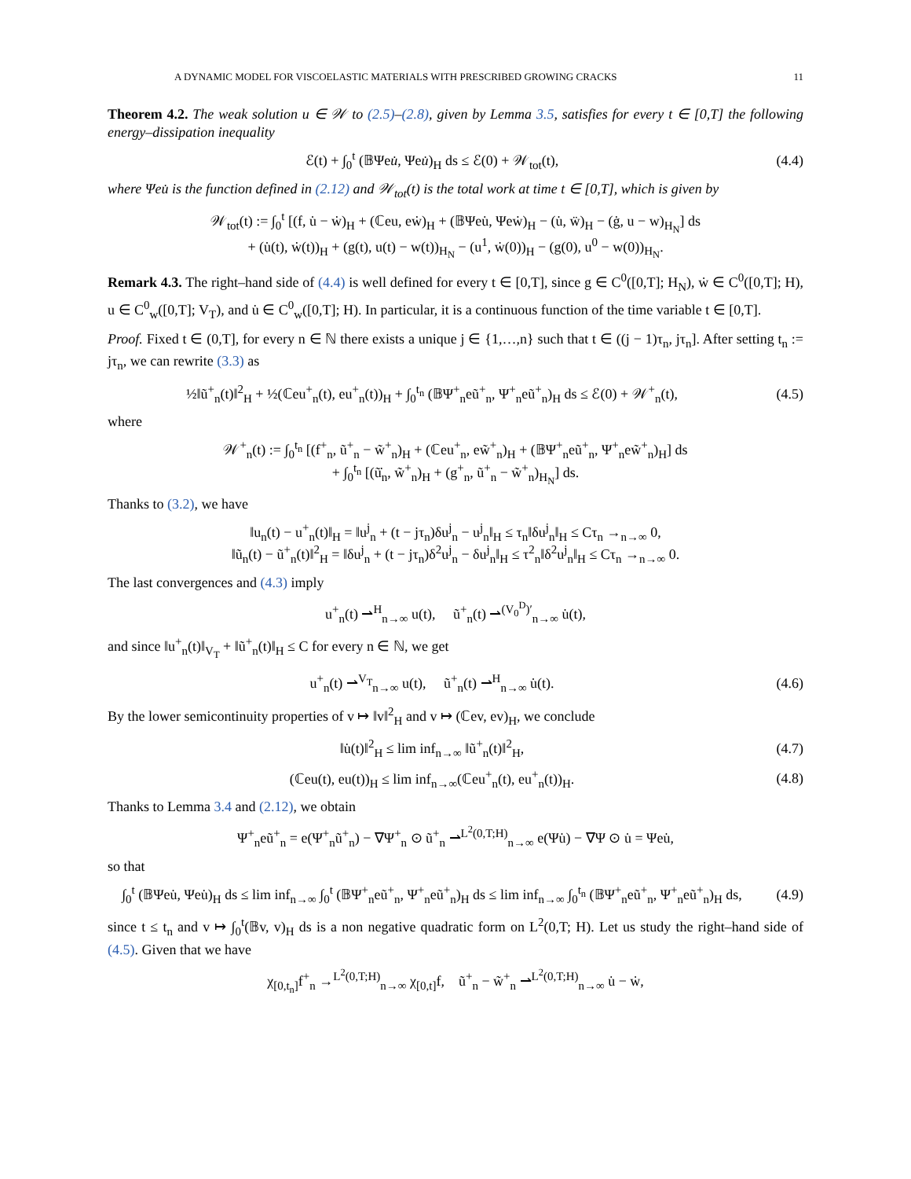A DYNAMIC MODEL FOR VISCOELASTIC MATERIALS WITH PRESCRIBED GROWING CRACKS 11
Theorem 4.2. The weak solution u ∈ 𝒲 to (2.5)–(2.8), given by Lemma 3.5, satisfies for every t ∈ [0,T] the following energy–dissipation inequality
ℰ(t) + ∫<sub>0</sub><sup>t</sup> (𝔹Ψeu̇, Ψeu̇)<sub>H</sub> ds ≤ ℰ(0) + 𝒲<sub>tot</sub>(t),
(4.4)
where Ψeu̇ is the function defined in (2.12) and 𝒲<sub>tot</sub>(t) is the total work at time t ∈ [0,T], which is given by
𝒲<sub>tot</sub>(t) := ∫<sub>0</sub><sup>t</sup> [(f, u̇ − ẇ)<sub>H</sub> + (ℂeu, eẇ)<sub>H</sub> + (𝔹Ψeu̇, Ψeẇ)<sub>H</sub> − (u̇, ẅ)<sub>H</sub> − (ġ, u − w)<sub>H<sub>N</sub></sub>] ds
+ (u̇(t), ẇ(t))<sub>H</sub> + (g(t), u(t) − w(t))<sub>H<sub>N</sub></sub> − (u<sup>1</sup>, ẇ(0))<sub>H</sub> − (g(0), u<sup>0</sup> − w(0))<sub>H<sub>N</sub></sub>.
Remark 4.3. The right–hand side of (4.4) is well defined for every t ∈ [0,T], since g ∈ C<sup>0</sup>([0,T]; H<sub>N</sub>), ẇ ∈ C<sup>0</sup>([0,T]; H), u ∈ C<sup>0</sup><sub>w</sub>([0,T]; V<sub>T</sub>), and u̇ ∈ C<sup>0</sup><sub>w</sub>([0,T]; H). In particular, it is a continuous function of the time variable t ∈ [0,T].
Proof. Fixed t ∈ (0,T], for every n ∈ ℕ there exists a unique j ∈ {1,…,n} such that t ∈ ((j − 1)τ<sub>n</sub>, jτ<sub>n</sub>]. After setting t<sub>n</sub> := jτ<sub>n</sub>, we can rewrite (3.3) as
½‖ũ<sup>+</sup><sub>n</sub>(t)‖<sup>2</sup><sub>H</sub> + ½(ℂeu<sup>+</sup><sub>n</sub>(t), eu<sup>+</sup><sub>n</sub>(t))<sub>H</sub> + ∫<sub>0</sub><sup>t<sub>n</sub></sup> (𝔹Ψ<sup>+</sup><sub>n</sub>eũ<sup>+</sup><sub>n</sub>, Ψ<sup>+</sup><sub>n</sub>eũ<sup>+</sup><sub>n</sub>)<sub>H</sub> ds ≤ ℰ(0) + 𝒲<sup>+</sup><sub>n</sub>(t),
(4.5)
where
𝒲<sup>+</sup><sub>n</sub>(t) := ∫<sub>0</sub><sup>t<sub>n</sub></sup> [(f<sup>+</sup><sub>n</sub>, ũ<sup>+</sup><sub>n</sub> − w̃<sup>+</sup><sub>n</sub>)<sub>H</sub> + (ℂeu<sup>+</sup><sub>n</sub>, ew̃<sup>+</sup><sub>n</sub>)<sub>H</sub> + (𝔹Ψ<sup>+</sup><sub>n</sub>eũ<sup>+</sup><sub>n</sub>, Ψ<sup>+</sup><sub>n</sub>ew̃<sup>+</sup><sub>n</sub>)<sub>H</sub>] ds
+ ∫<sub>0</sub><sup>t<sub>n</sub></sup> [(ũ̇<sub>n</sub>, w̃<sup>+</sup><sub>n</sub>)<sub>H</sub> + (g<sup>+</sup><sub>n</sub>, ũ<sup>+</sup><sub>n</sub> − w̃<sup>+</sup><sub>n</sub>)<sub>H<sub>N</sub></sub>] ds.
Thanks to (3.2), we have
‖u<sub>n</sub>(t) − u<sup>+</sup><sub>n</sub>(t)‖<sub>H</sub> = ‖u<sup>j</sup><sub>n</sub> + (t − jτ<sub>n</sub>)δu<sup>j</sup><sub>n</sub> − u<sup>j</sup><sub>n</sub>‖<sub>H</sub> ≤ τ<sub>n</sub>‖δu<sup>j</sup><sub>n</sub>‖<sub>H</sub> ≤ Cτ<sub>n</sub> →<sub>n→∞</sub> 0,
‖ũ<sub>n</sub>(t) − ũ<sup>+</sup><sub>n</sub>(t)‖<sup>2</sup><sub>H</sub> = ‖δu<sup>j</sup><sub>n</sub> + (t − jτ<sub>n</sub>)δ<sup>2</sup>u<sup>j</sup><sub>n</sub> − δu<sup>j</sup><sub>n</sub>‖<sub>H</sub> ≤ τ<sup>2</sup><sub>n</sub>‖δ<sup>2</sup>u<sup>j</sup><sub>n</sub>‖<sub>H</sub> ≤ Cτ<sub>n</sub> →<sub>n→∞</sub> 0.
The last convergences and (4.3) imply
u<sup>+</sup><sub>n</sub>(t) ⇀<sup>H</sup><sub>n→∞</sub> u(t), ũ<sup>+</sup><sub>n</sub>(t) ⇀<sup>(V<sub>0</sub><sup>D</sup>)′</sup><sub>n→∞</sub> u̇(t),
and since ‖u<sup>+</sup><sub>n</sub>(t)‖<sub>V<sub>T</sub></sub> + ‖ũ<sup>+</sup><sub>n</sub>(t)‖<sub>H</sub> ≤ C for every n ∈ ℕ, we get
u<sup>+</sup><sub>n</sub>(t) ⇀<sup>V<sub>T</sub></sup><sub>n→∞</sub> u(t), ũ<sup>+</sup><sub>n</sub>(t) ⇀<sup>H</sup><sub>n→∞</sub> u̇(t).
(4.6)
By the lower semicontinuity properties of v ↦ ‖v‖<sup>2</sup><sub>H</sub> and v ↦ (ℂev, ev)<sub>H</sub>, we conclude
‖u̇(t)‖<sup>2</sup><sub>H</sub> ≤ lim inf<sub>n→∞</sub> ‖ũ<sup>+</sup><sub>n</sub>(t)‖<sup>2</sup><sub>H</sub>,
(4.7)
(ℂeu(t), eu(t))<sub>H</sub> ≤ lim inf<sub>n→∞</sub>(ℂeu<sup>+</sup><sub>n</sub>(t), eu<sup>+</sup><sub>n</sub>(t))<sub>H</sub>.
(4.8)
Thanks to Lemma 3.4 and (2.12), we obtain
Ψ<sup>+</sup><sub>n</sub>eũ<sup>+</sup><sub>n</sub> = e(Ψ<sup>+</sup><sub>n</sub>ũ<sup>+</sup><sub>n</sub>) − ∇Ψ<sup>+</sup><sub>n</sub> ⊙ ũ<sup>+</sup><sub>n</sub> ⇀<sup>L<sup>2</sup>(0,T;H)</sup><sub>n→∞</sub> e(Ψu̇) − ∇Ψ ⊙ u̇ = Ψeu̇,
so that
∫<sub>0</sub><sup>t</sup> (𝔹Ψeu̇, Ψeu̇)<sub>H</sub> ds ≤ lim inf<sub>n→∞</sub> ∫<sub>0</sub><sup>t</sup> (𝔹Ψ<sup>+</sup><sub>n</sub>eũ<sup>+</sup><sub>n</sub>, Ψ<sup>+</sup><sub>n</sub>eũ<sup>+</sup><sub>n</sub>)<sub>H</sub> ds ≤ lim inf<sub>n→∞</sub> ∫<sub>0</sub><sup>t<sub>n</sub></sup> (𝔹Ψ<sup>+</sup><sub>n</sub>eũ<sup>+</sup><sub>n</sub>, Ψ<sup>+</sup><sub>n</sub>eũ<sup>+</sup><sub>n</sub>)<sub>H</sub> ds,
(4.9)
since t ≤ t<sub>n</sub> and v ↦ ∫<sub>0</sub><sup>t</sup>(𝔹v, v)<sub>H</sub> ds is a non negative quadratic form on L<sup>2</sup>(0,T; H). Let us study the right–hand side of (4.5). Given that we have
χ<sub>[0,t<sub>n</sub>]</sub>f<sup>+</sup><sub>n</sub> →<sup>L<sup>2</sup>(0,T;H)</sup><sub>n→∞</sub> χ<sub>[0,t]</sub>f, ũ<sup>+</sup><sub>n</sub> − w̃<sup>+</sup><sub>n</sub> ⇀<sup>L<sup>2</sup>(0,T;H)</sup><sub>n→∞</sub> u̇ − ẇ,